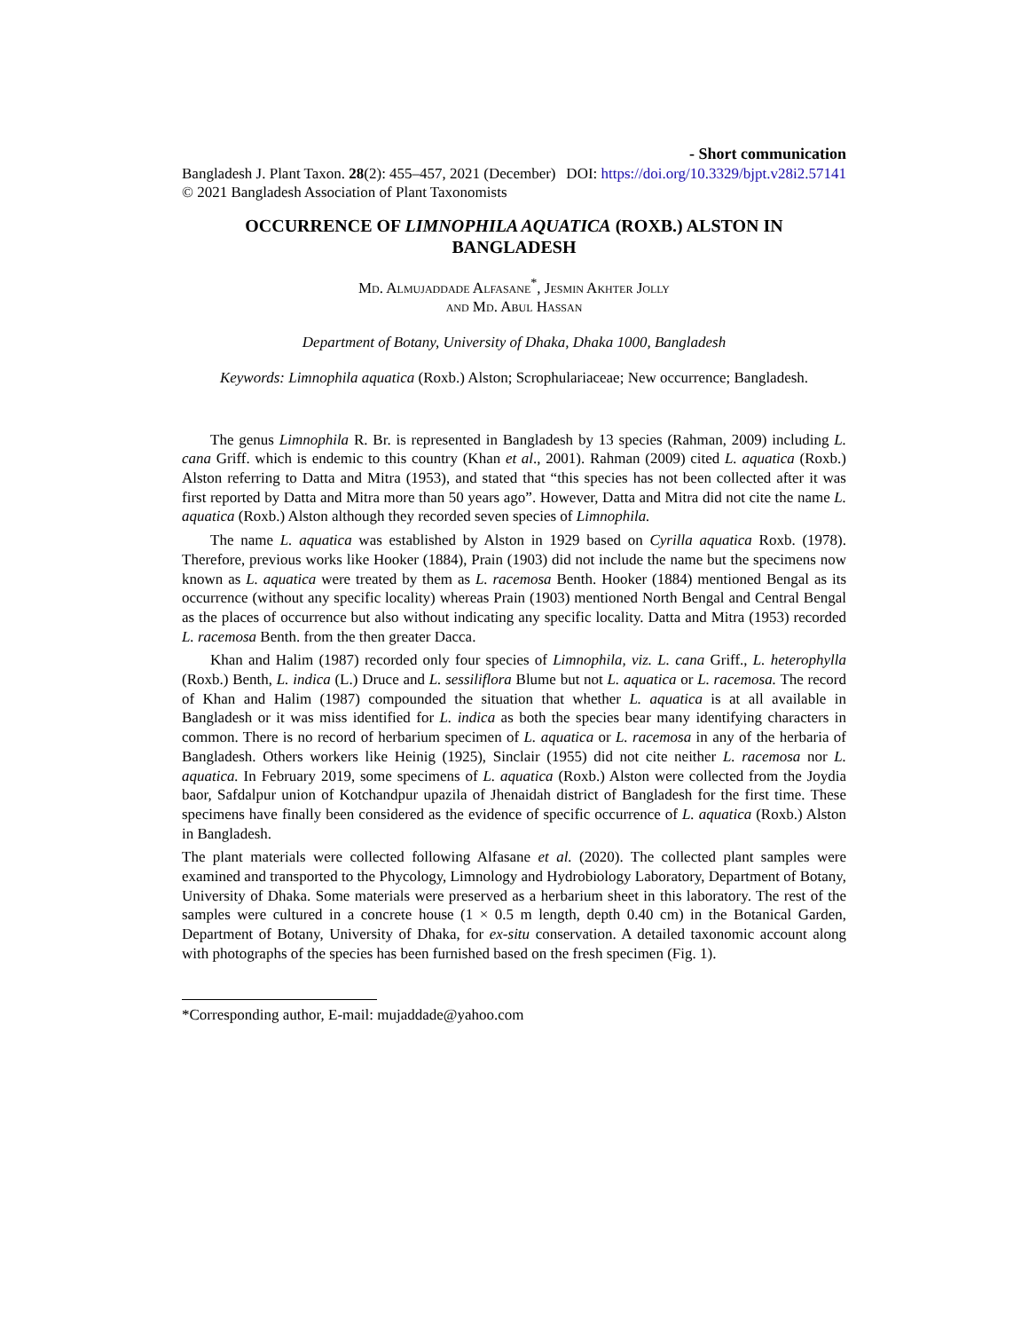- Short communication
Bangladesh J. Plant Taxon. 28(2): 455–457, 2021 (December) DOI: https://doi.org/10.3329/bjpt.v28i2.57141
© 2021 Bangladesh Association of Plant Taxonomists
OCCURRENCE OF LIMNOPHILA AQUATICA (ROXB.) ALSTON IN BANGLADESH
Md. Almujaddade Alfasane<sup>*</sup>, Jesmin Akhter Jolly
and Md. Abul Hassan
Department of Botany, University of Dhaka, Dhaka 1000, Bangladesh
Keywords: Limnophila aquatica (Roxb.) Alston; Scrophulariaceae; New occurrence; Bangladesh.
The genus Limnophila R. Br. is represented in Bangladesh by 13 species (Rahman, 2009) including L. cana Griff. which is endemic to this country (Khan et al., 2001). Rahman (2009) cited L. aquatica (Roxb.) Alston referring to Datta and Mitra (1953), and stated that “this species has not been collected after it was first reported by Datta and Mitra more than 50 years ago”. However, Datta and Mitra did not cite the name L. aquatica (Roxb.) Alston although they recorded seven species of Limnophila.
The name L. aquatica was established by Alston in 1929 based on Cyrilla aquatica Roxb. (1978). Therefore, previous works like Hooker (1884), Prain (1903) did not include the name but the specimens now known as L. aquatica were treated by them as L. racemosa Benth. Hooker (1884) mentioned Bengal as its occurrence (without any specific locality) whereas Prain (1903) mentioned North Bengal and Central Bengal as the places of occurrence but also without indicating any specific locality. Datta and Mitra (1953) recorded L. racemosa Benth. from the then greater Dacca.
Khan and Halim (1987) recorded only four species of Limnophila, viz. L. cana Griff., L. heterophylla (Roxb.) Benth, L. indica (L.) Druce and L. sessiliflora Blume but not L. aquatica or L. racemosa. The record of Khan and Halim (1987) compounded the situation that whether L. aquatica is at all available in Bangladesh or it was miss identified for L. indica as both the species bear many identifying characters in common. There is no record of herbarium specimen of L. aquatica or L. racemosa in any of the herbaria of Bangladesh. Others workers like Heinig (1925), Sinclair (1955) did not cite neither L. racemosa nor L. aquatica. In February 2019, some specimens of L. aquatica (Roxb.) Alston were collected from the Joydia baor, Safdalpur union of Kotchandpur upazila of Jhenaidah district of Bangladesh for the first time. These specimens have finally been considered as the evidence of specific occurrence of L. aquatica (Roxb.) Alston in Bangladesh.
The plant materials were collected following Alfasane et al. (2020). The collected plant samples were examined and transported to the Phycology, Limnology and Hydrobiology Laboratory, Department of Botany, University of Dhaka. Some materials were preserved as a herbarium sheet in this laboratory. The rest of the samples were cultured in a concrete house (1 × 0.5 m length, depth 0.40 cm) in the Botanical Garden, Department of Botany, University of Dhaka, for ex-situ conservation. A detailed taxonomic account along with photographs of the species has been furnished based on the fresh specimen (Fig. 1).
*Corresponding author, E-mail: mujaddade@yahoo.com